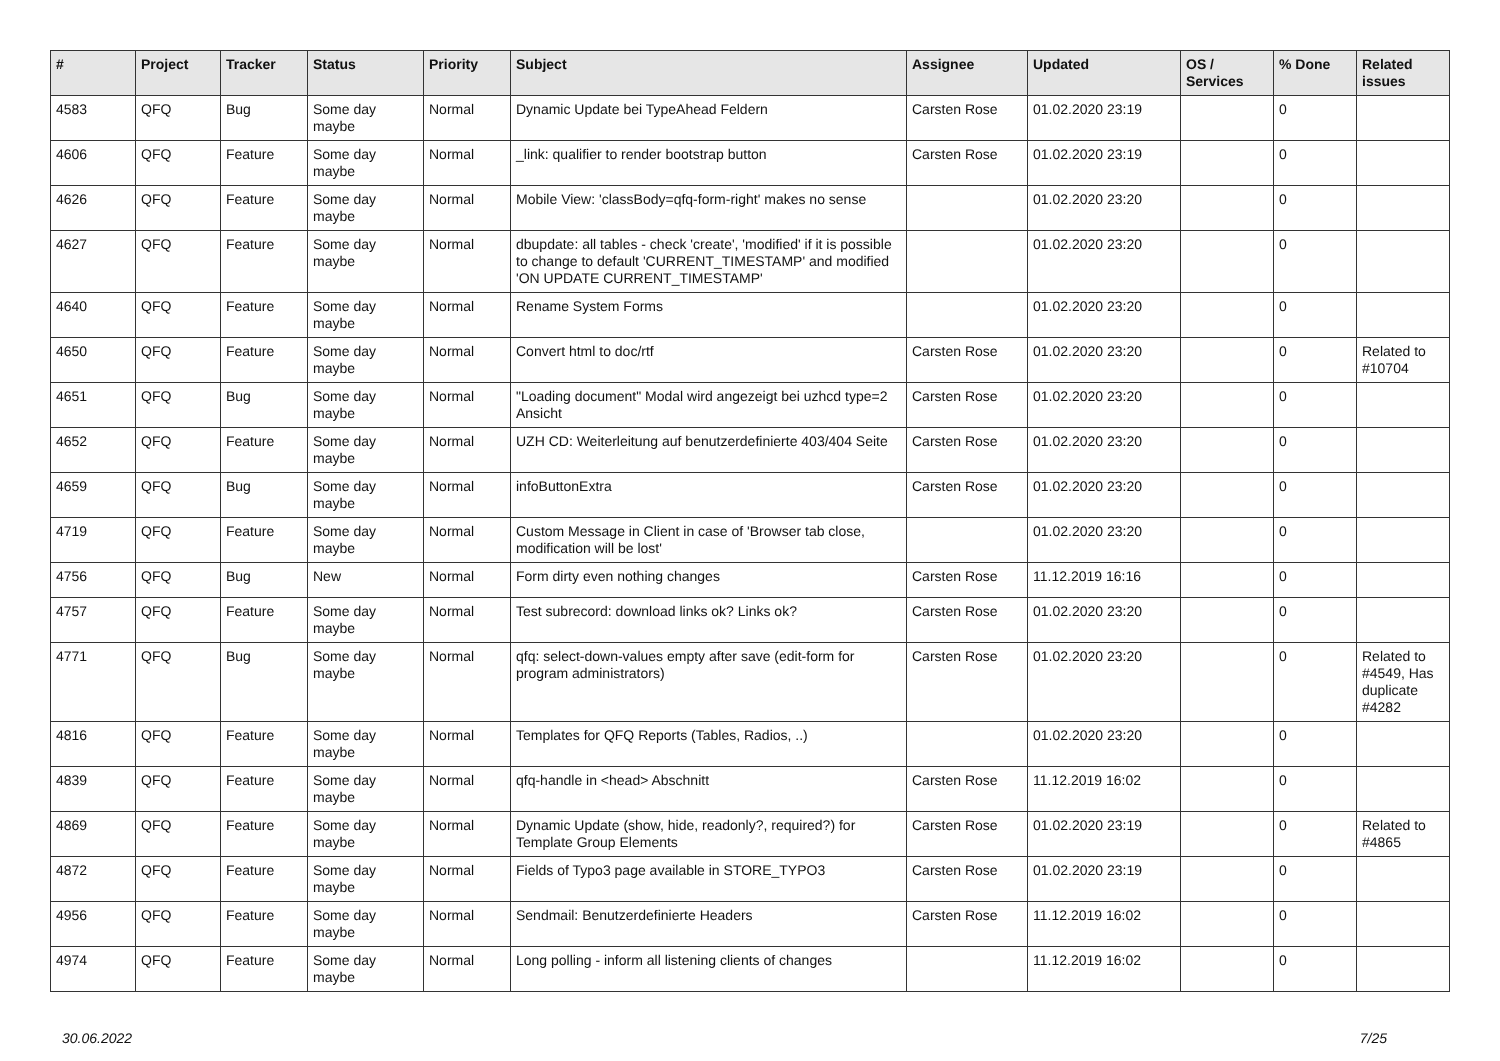| # | Project | Tracker | Status | Priority | Subject | Assignee | Updated | OS / Services | % Done | Related issues |
| --- | --- | --- | --- | --- | --- | --- | --- | --- | --- | --- |
| 4583 | QFQ | Bug | Some day maybe | Normal | Dynamic Update bei TypeAhead Feldern | Carsten Rose | 01.02.2020 23:19 | | 0 | |
| 4606 | QFQ | Feature | Some day maybe | Normal | _link: qualifier to render bootstrap button | Carsten Rose | 01.02.2020 23:19 | | 0 | |
| 4626 | QFQ | Feature | Some day maybe | Normal | Mobile View: 'classBody=qfq-form-right' makes no sense | | 01.02.2020 23:20 | | 0 | |
| 4627 | QFQ | Feature | Some day maybe | Normal | dbupdate: all tables - check 'create', 'modified' if it is possible to change to default 'CURRENT_TIMESTAMP' and modified 'ON UPDATE CURRENT_TIMESTAMP' | | 01.02.2020 23:20 | | 0 | |
| 4640 | QFQ | Feature | Some day maybe | Normal | Rename System Forms | | 01.02.2020 23:20 | | 0 | |
| 4650 | QFQ | Feature | Some day maybe | Normal | Convert html to doc/rtf | Carsten Rose | 01.02.2020 23:20 | | 0 | Related to #10704 |
| 4651 | QFQ | Bug | Some day maybe | Normal | "Loading document" Modal wird angezeigt bei uzhcd type=2 Ansicht | Carsten Rose | 01.02.2020 23:20 | | 0 | |
| 4652 | QFQ | Feature | Some day maybe | Normal | UZH CD: Weiterleitung auf benutzerdefinierte 403/404 Seite | Carsten Rose | 01.02.2020 23:20 | | 0 | |
| 4659 | QFQ | Bug | Some day maybe | Normal | infoButtonExtra | Carsten Rose | 01.02.2020 23:20 | | 0 | |
| 4719 | QFQ | Feature | Some day maybe | Normal | Custom Message in Client in case of 'Browser tab close, modification will be lost' | | 01.02.2020 23:20 | | 0 | |
| 4756 | QFQ | Bug | New | Normal | Form dirty even nothing changes | Carsten Rose | 11.12.2019 16:16 | | 0 | |
| 4757 | QFQ | Feature | Some day maybe | Normal | Test subrecord: download links ok? Links ok? | Carsten Rose | 01.02.2020 23:20 | | 0 | |
| 4771 | QFQ | Bug | Some day maybe | Normal | qfq: select-down-values empty after save (edit-form for program administrators) | Carsten Rose | 01.02.2020 23:20 | | 0 | Related to #4549, Has duplicate #4282 |
| 4816 | QFQ | Feature | Some day maybe | Normal | Templates for QFQ Reports (Tables, Radios, ..) | | 01.02.2020 23:20 | | 0 | |
| 4839 | QFQ | Feature | Some day maybe | Normal | qfq-handle in <head> Abschnitt | Carsten Rose | 11.12.2019 16:02 | | 0 | |
| 4869 | QFQ | Feature | Some day maybe | Normal | Dynamic Update (show, hide, readonly?, required?) for Template Group Elements | Carsten Rose | 01.02.2020 23:19 | | 0 | Related to #4865 |
| 4872 | QFQ | Feature | Some day maybe | Normal | Fields of Typo3 page available in STORE_TYPO3 | Carsten Rose | 01.02.2020 23:19 | | 0 | |
| 4956 | QFQ | Feature | Some day maybe | Normal | Sendmail: Benutzerdefinierte Headers | Carsten Rose | 11.12.2019 16:02 | | 0 | |
| 4974 | QFQ | Feature | Some day maybe | Normal | Long polling - inform all listening clients of changes | | 11.12.2019 16:02 | | 0 | |
30.06.2022 7/25